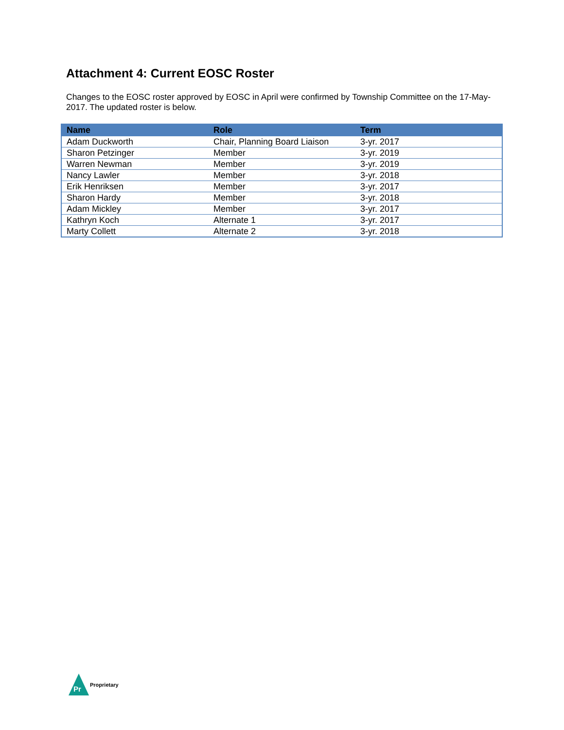Attachment 4: Current EOSC Roster
Changes to the EOSC roster approved by EOSC in April were confirmed by Township Committee on the 17-May-2017. The updated roster is below.
| Name | Role | Term |
| --- | --- | --- |
| Adam Duckworth | Chair, Planning Board Liaison | 3-yr. 2017 |
| Sharon Petzinger | Member | 3-yr. 2019 |
| Warren Newman | Member | 3-yr. 2019 |
| Nancy Lawler | Member | 3-yr. 2018 |
| Erik Henriksen | Member | 3-yr. 2017 |
| Sharon Hardy | Member | 3-yr. 2018 |
| Adam Mickley | Member | 3-yr. 2017 |
| Kathryn Koch | Alternate 1 | 3-yr. 2017 |
| Marty Collett | Alternate 2 | 3-yr. 2018 |
Pr
Proprietary